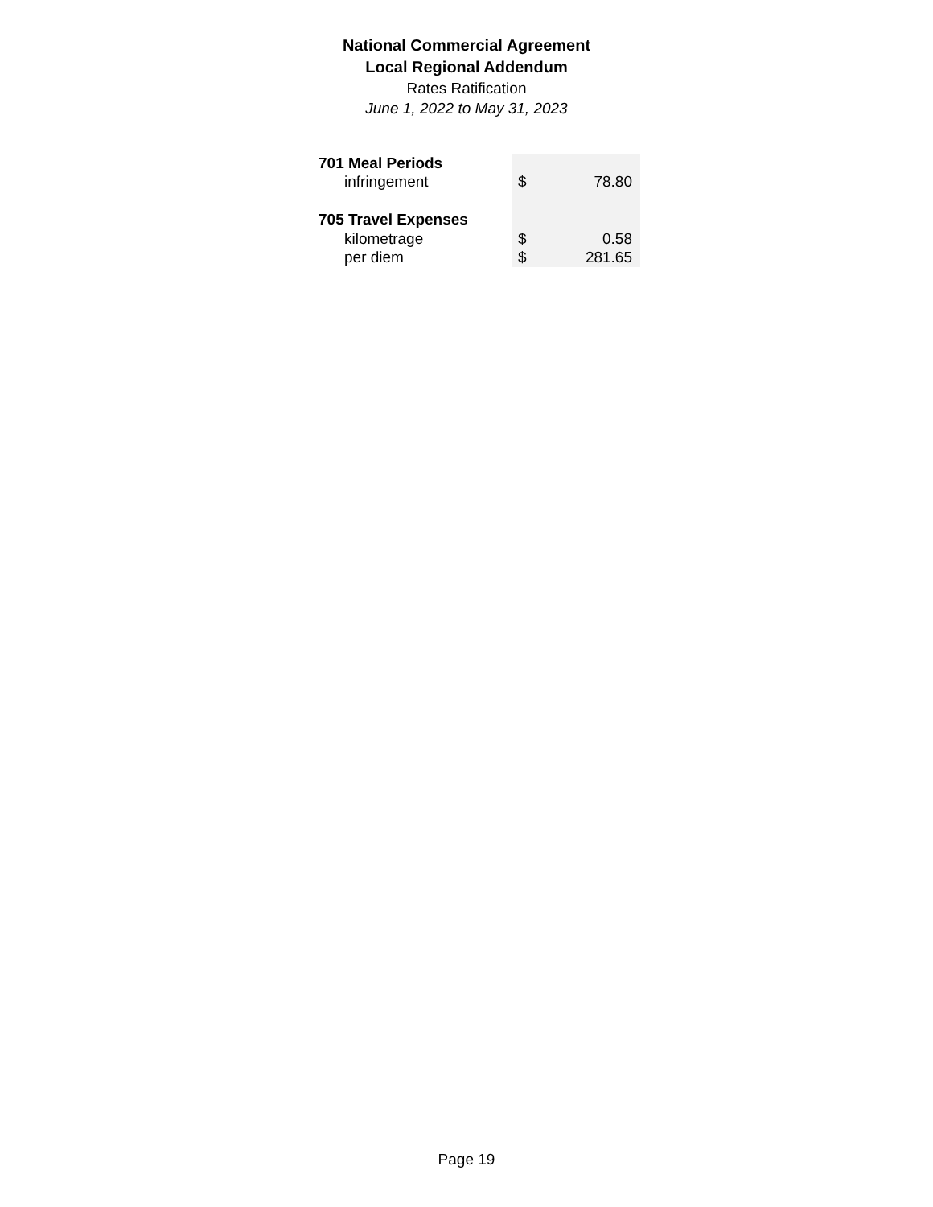National Commercial Agreement
Local Regional Addendum
Rates Ratification
June 1, 2022 to May 31, 2023
| 701 Meal Periods | | |
| infringement | $ | 78.80 |
| 705 Travel Expenses | | |
| kilometrage | $ | 0.58 |
| per diem | $ | 281.65 |
Page 19